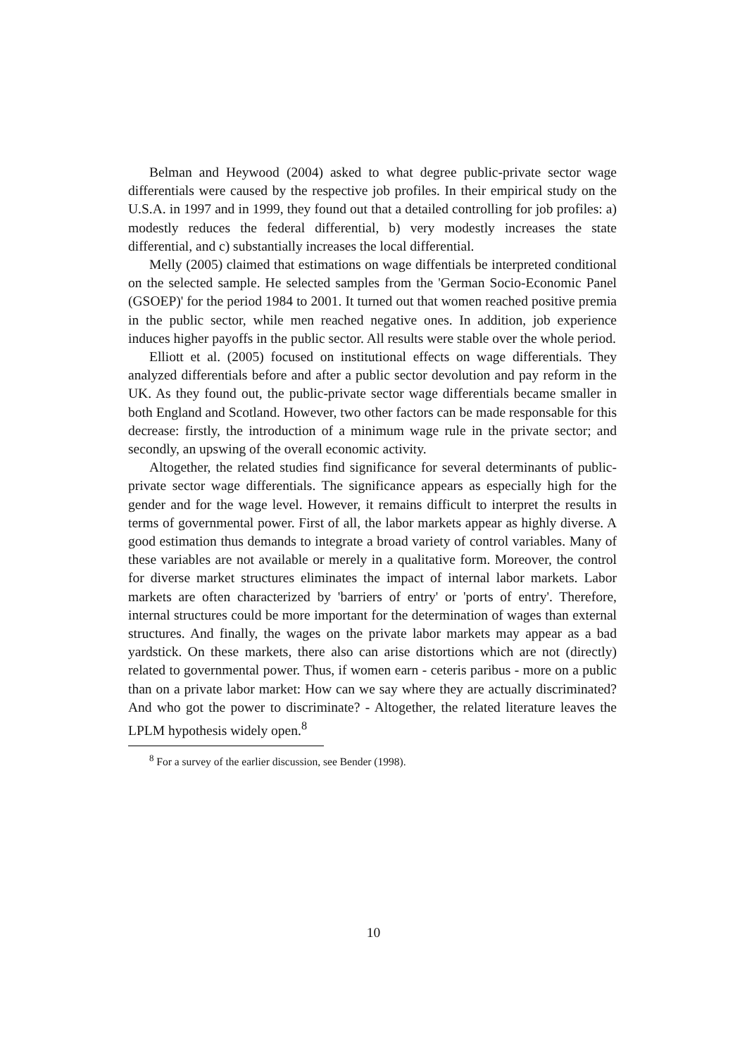Belman and Heywood (2004) asked to what degree public-private sector wage differentials were caused by the respective job profiles. In their empirical study on the U.S.A. in 1997 and in 1999, they found out that a detailed controlling for job profiles: a) modestly reduces the federal differential, b) very modestly increases the state differential, and c) substantially increases the local differential.
Melly (2005) claimed that estimations on wage diffentials be interpreted conditional on the selected sample. He selected samples from the 'German Socio-Economic Panel (GSOEP)' for the period 1984 to 2001. It turned out that women reached positive premia in the public sector, while men reached negative ones. In addition, job experience induces higher payoffs in the public sector. All results were stable over the whole period.
Elliott et al. (2005) focused on institutional effects on wage differentials. They analyzed differentials before and after a public sector devolution and pay reform in the UK. As they found out, the public-private sector wage differentials became smaller in both England and Scotland. However, two other factors can be made responsable for this decrease: firstly, the introduction of a minimum wage rule in the private sector; and secondly, an upswing of the overall economic activity.
Altogether, the related studies find significance for several determinants of public-private sector wage differentials. The significance appears as especially high for the gender and for the wage level. However, it remains difficult to interpret the results in terms of governmental power. First of all, the labor markets appear as highly diverse. A good estimation thus demands to integrate a broad variety of control variables. Many of these variables are not available or merely in a qualitative form. Moreover, the control for diverse market structures eliminates the impact of internal labor markets. Labor markets are often characterized by 'barriers of entry' or 'ports of entry'. Therefore, internal structures could be more important for the determination of wages than external structures. And finally, the wages on the private labor markets may appear as a bad yardstick. On these markets, there also can arise distortions which are not (directly) related to governmental power. Thus, if women earn - ceteris paribus - more on a public than on a private labor market: How can we say where they are actually discriminated? And who got the power to discriminate? - Altogether, the related literature leaves the LPLM hypothesis widely open.<sup>8</sup>
<sup>8</sup> For a survey of the earlier discussion, see Bender (1998).
10